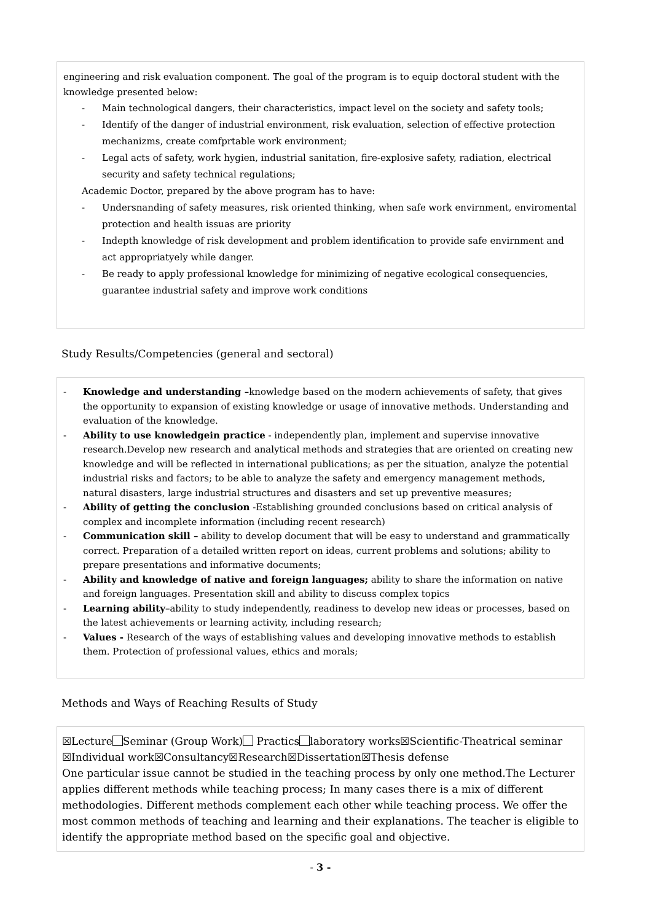engineering and risk evaluation component. The goal of the program is to equip doctoral student with the knowledge presented below:
- Main technological dangers, their characteristics, impact level on the society and safety tools;
- Identify of the danger of industrial environment, risk evaluation, selection of effective protection mechanizms, create comfprtable work environment;
- Legal acts of safety, work hygien, industrial sanitation, fire-explosive safety, radiation, electrical security and safety technical regulations;
Academic Doctor, prepared by the above program has to have:
- Undersnanding of safety measures, risk oriented thinking, when safe work envirnment, enviromental protection and health issuas are priority
- Indepth knowledge of risk development and problem identification to provide safe envirnment and act appropriatyely while danger.
- Be ready to apply professional knowledge for minimizing of negative ecological consequencies, guarantee industrial safety and improve work conditions
Study Results/Competencies (general and sectoral)
- Knowledge and understanding –knowledge based on the modern achievements of safety, that gives the opportunity to expansion of existing knowledge or usage of innovative methods. Understanding and evaluation of the knowledge.
- Ability to use knowledgein practice - independently plan, implement and supervise innovative research.Develop new research and analytical methods and strategies that are oriented on creating new knowledge and will be reflected in international publications; as per the situation, analyze the potential industrial risks and factors; to be able to analyze the safety and emergency management methods, natural disasters, large industrial structures and disasters and set up preventive measures;
- Ability of getting the conclusion -Establishing grounded conclusions based on critical analysis of complex and incomplete information (including recent research)
- Communication skill – ability to develop document that will be easy to understand and grammatically correct. Preparation of a detailed written report on ideas, current problems and solutions; ability to prepare presentations and informative documents;
- Ability and knowledge of native and foreign languages; ability to share the information on native and foreign languages. Presentation skill and ability to discuss complex topics
- Learning ability–ability to study independently, readiness to develop new ideas or processes, based on the latest achievements or learning activity, including research;
- Values - Research of the ways of establishing values and developing innovative methods to establish them. Protection of professional values, ethics and morals;
Methods and Ways of Reaching Results of Study
☒Lecture Seminar (Group Work) Practics laboratory works☒Scientific-Theatrical seminar ☒Individual work☒Consultancy☒Research☒Dissertation☒Thesis defense
One particular issue cannot be studied in the teaching process by only one method.The Lecturer applies different methods while teaching process; In many cases there is a mix of different methodologies. Different methods complement each other while teaching process. We offer the most common methods of teaching and learning and their explanations. The teacher is eligible to identify the appropriate method based on the specific goal and objective.
- 3 -